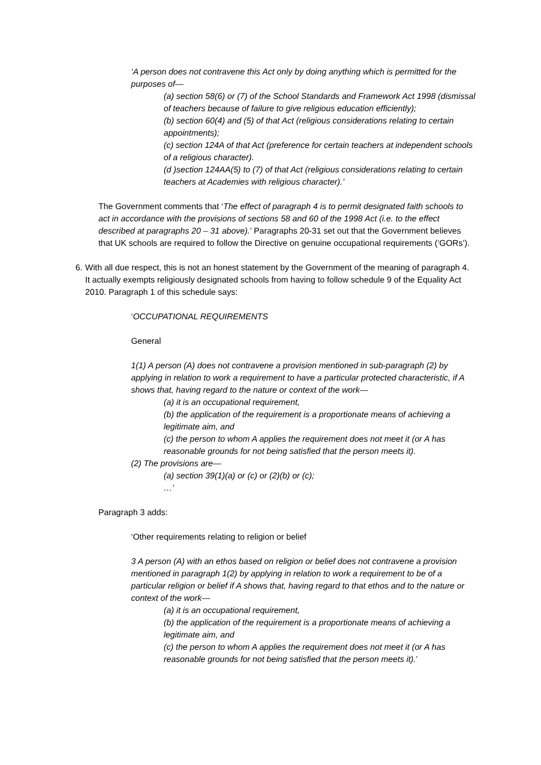‘A person does not contravene this Act only by doing anything which is permitted for the purposes of—
(a) section 58(6) or (7) of the School Standards and Framework Act 1998 (dismissal of teachers because of failure to give religious education efficiently);
(b) section 60(4) and (5) of that Act (religious considerations relating to certain appointments);
(c) section 124A of that Act (preference for certain teachers at independent schools of a religious character).
(d )section 124AA(5) to (7) of that Act (religious considerations relating to certain teachers at Academies with religious character).’
The Government comments that ‘The effect of paragraph 4 is to permit designated faith schools to act in accordance with the provisions of sections 58 and 60 of the 1998 Act (i.e. to the effect described at paragraphs 20 – 31 above).’ Paragraphs 20-31 set out that the Government believes that UK schools are required to follow the Directive on genuine occupational requirements (‘GORs’).
6. With all due respect, this is not an honest statement by the Government of the meaning of paragraph 4. It actually exempts religiously designated schools from having to follow schedule 9 of the Equality Act 2010. Paragraph 1 of this schedule says:
‘OCCUPATIONAL REQUIREMENTS
General
1(1) A person (A) does not contravene a provision mentioned in sub-paragraph (2) by applying in relation to work a requirement to have a particular protected characteristic, if A shows that, having regard to the nature or context of the work—
(a) it is an occupational requirement,
(b) the application of the requirement is a proportionate means of achieving a legitimate aim, and
(c) the person to whom A applies the requirement does not meet it (or A has reasonable grounds for not being satisfied that the person meets it).
(2) The provisions are—
(a) section 39(1)(a) or (c) or (2)(b) or (c);
…’
Paragraph 3 adds:
‘Other requirements relating to religion or belief
3 A person (A) with an ethos based on religion or belief does not contravene a provision mentioned in paragraph 1(2) by applying in relation to work a requirement to be of a particular religion or belief if A shows that, having regard to that ethos and to the nature or context of the work—
(a) it is an occupational requirement,
(b) the application of the requirement is a proportionate means of achieving a legitimate aim, and
(c) the person to whom A applies the requirement does not meet it (or A has reasonable grounds for not being satisfied that the person meets it).’